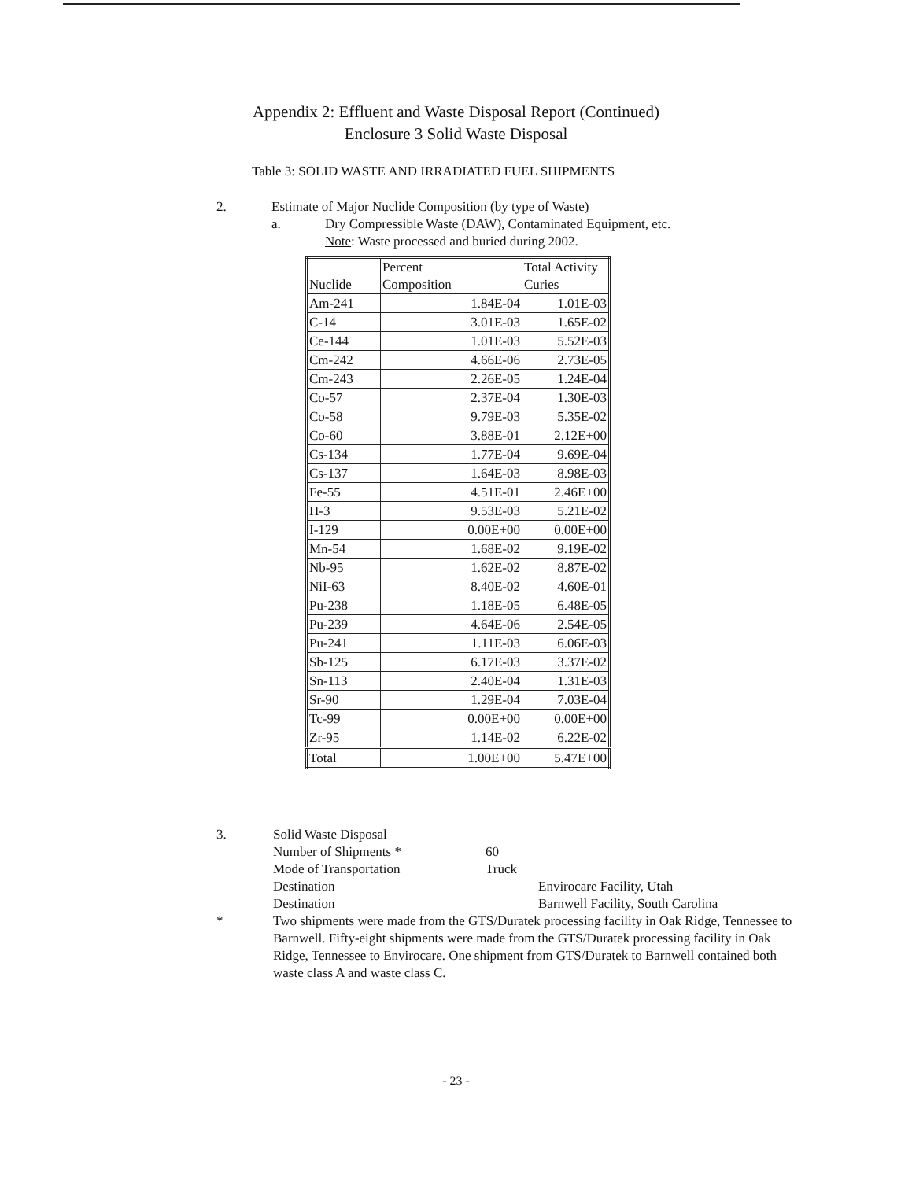Appendix 2: Effluent and Waste Disposal Report (Continued)
Enclosure 3 Solid Waste Disposal
Table 3: SOLID WASTE AND IRRADIATED FUEL SHIPMENTS
2. Estimate of Major Nuclide Composition (by type of Waste)
a. Dry Compressible Waste (DAW), Contaminated Equipment, etc.
Note: Waste processed and buried during 2002.
| Nuclide | Percent Composition | Total Activity Curies |
| --- | --- | --- |
| Am-241 | 1.84E-04 | 1.01E-03 |
| C-14 | 3.01E-03 | 1.65E-02 |
| Ce-144 | 1.01E-03 | 5.52E-03 |
| Cm-242 | 4.66E-06 | 2.73E-05 |
| Cm-243 | 2.26E-05 | 1.24E-04 |
| Co-57 | 2.37E-04 | 1.30E-03 |
| Co-58 | 9.79E-03 | 5.35E-02 |
| Co-60 | 3.88E-01 | 2.12E+00 |
| Cs-134 | 1.77E-04 | 9.69E-04 |
| Cs-137 | 1.64E-03 | 8.98E-03 |
| Fe-55 | 4.51E-01 | 2.46E+00 |
| H-3 | 9.53E-03 | 5.21E-02 |
| I-129 | 0.00E+00 | 0.00E+00 |
| Mn-54 | 1.68E-02 | 9.19E-02 |
| Nb-95 | 1.62E-02 | 8.87E-02 |
| NiI-63 | 8.40E-02 | 4.60E-01 |
| Pu-238 | 1.18E-05 | 6.48E-05 |
| Pu-239 | 4.64E-06 | 2.54E-05 |
| Pu-241 | 1.11E-03 | 6.06E-03 |
| Sb-125 | 6.17E-03 | 3.37E-02 |
| Sn-113 | 2.40E-04 | 1.31E-03 |
| Sr-90 | 1.29E-04 | 7.03E-04 |
| Tc-99 | 0.00E+00 | 0.00E+00 |
| Zr-95 | 1.14E-02 | 6.22E-02 |
| Total | 1.00E+00 | 5.47E+00 |
3. Solid Waste Disposal
Number of Shipments * 60
Mode of Transportation Truck
Destination Envirocare Facility, Utah
Destination Barnwell Facility, South Carolina
* Two shipments were made from the GTS/Duratek processing facility in Oak Ridge, Tennessee to Barnwell. Fifty-eight shipments were made from the GTS/Duratek processing facility in Oak Ridge, Tennessee to Envirocare. One shipment from GTS/Duratek to Barnwell contained both waste class A and waste class C.
- 23 -